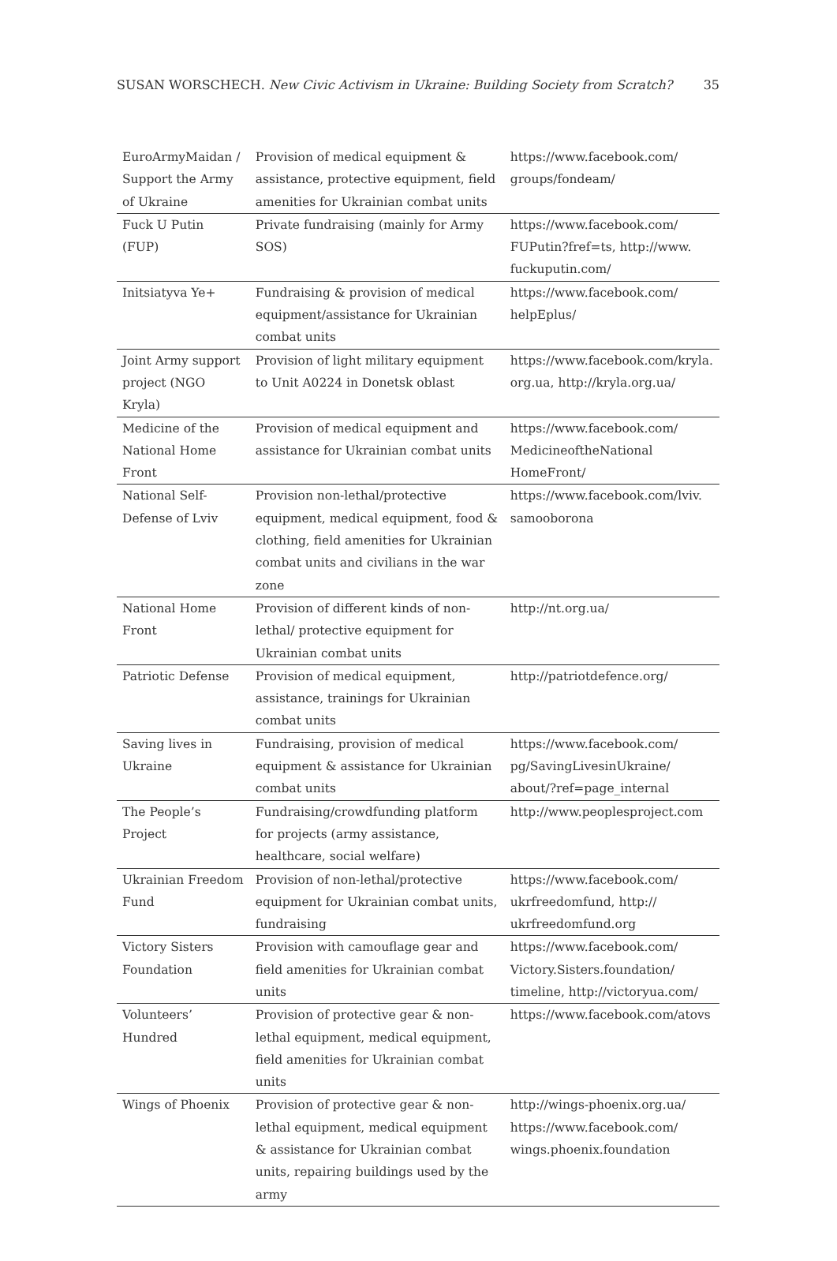SUSAN WORSCHECH. New Civic Activism in Ukraine: Building Society from Scratch? 35
| EuroArmyMaidan / Support the Army of Ukraine | Provision of medical equipment & assistance, protective equipment, field amenities for Ukrainian combat units | https://www.facebook.com/ groups/fondeam/ |
| Fuck U Putin (FUP) | Private fundraising (mainly for Army SOS) | https://www.facebook.com/ FUPutin?fref=ts, http://www. fuckuputin.com/ |
| Initsiatyva Ye+ | Fundraising & provision of medical equipment/assistance for Ukrainian combat units | https://www.facebook.com/ helpEplus/ |
| Joint Army support project (NGO Kryla) | Provision of light military equipment to Unit A0224 in Donetsk oblast | https://www.facebook.com/kryla. org.ua, http://kryla.org.ua/ |
| Medicine of the National Home Front | Provision of medical equipment and assistance for Ukrainian combat units | https://www.facebook.com/ MedicineoftheNational HomeFront/ |
| National Self-Defense of Lviv | Provision non-lethal/protective equipment, medical equipment, food & clothing, field amenities for Ukrainian combat units and civilians in the war zone | https://www.facebook.com/lviv. samooborona |
| National Home Front | Provision of different kinds of non-lethal/ protective equipment for Ukrainian combat units | http://nt.org.ua/ |
| Patriotic Defense | Provision of medical equipment, assistance, trainings for Ukrainian combat units | http://patriotdefence.org/ |
| Saving lives in Ukraine | Fundraising, provision of medical equipment & assistance for Ukrainian combat units | https://www.facebook.com/ pg/SavingLivesinUkraine/ about/?ref=page_internal |
| The People’s Project | Fundraising/crowdfunding platform for projects (army assistance, healthcare, social welfare) | http://www.peoplesproject.com |
| Ukrainian Freedom Fund | Provision of non-lethal/protective equipment for Ukrainian combat units, fundraising | https://www.facebook.com/ ukrfreedomfund, http:// ukrfreedomfund.org |
| Victory Sisters Foundation | Provision with camouflage gear and field amenities for Ukrainian combat units | https://www.facebook.com/ Victory.Sisters.foundation/ timeline, http://victoryua.com/ |
| Volunteers’ Hundred | Provision of protective gear & non-lethal equipment, medical equipment, field amenities for Ukrainian combat units | https://www.facebook.com/atovs |
| Wings of Phoenix | Provision of protective gear & non-lethal equipment, medical equipment & assistance for Ukrainian combat units, repairing buildings used by the army | http://wings-phoenix.org.ua/ https://www.facebook.com/ wings.phoenix.foundation |